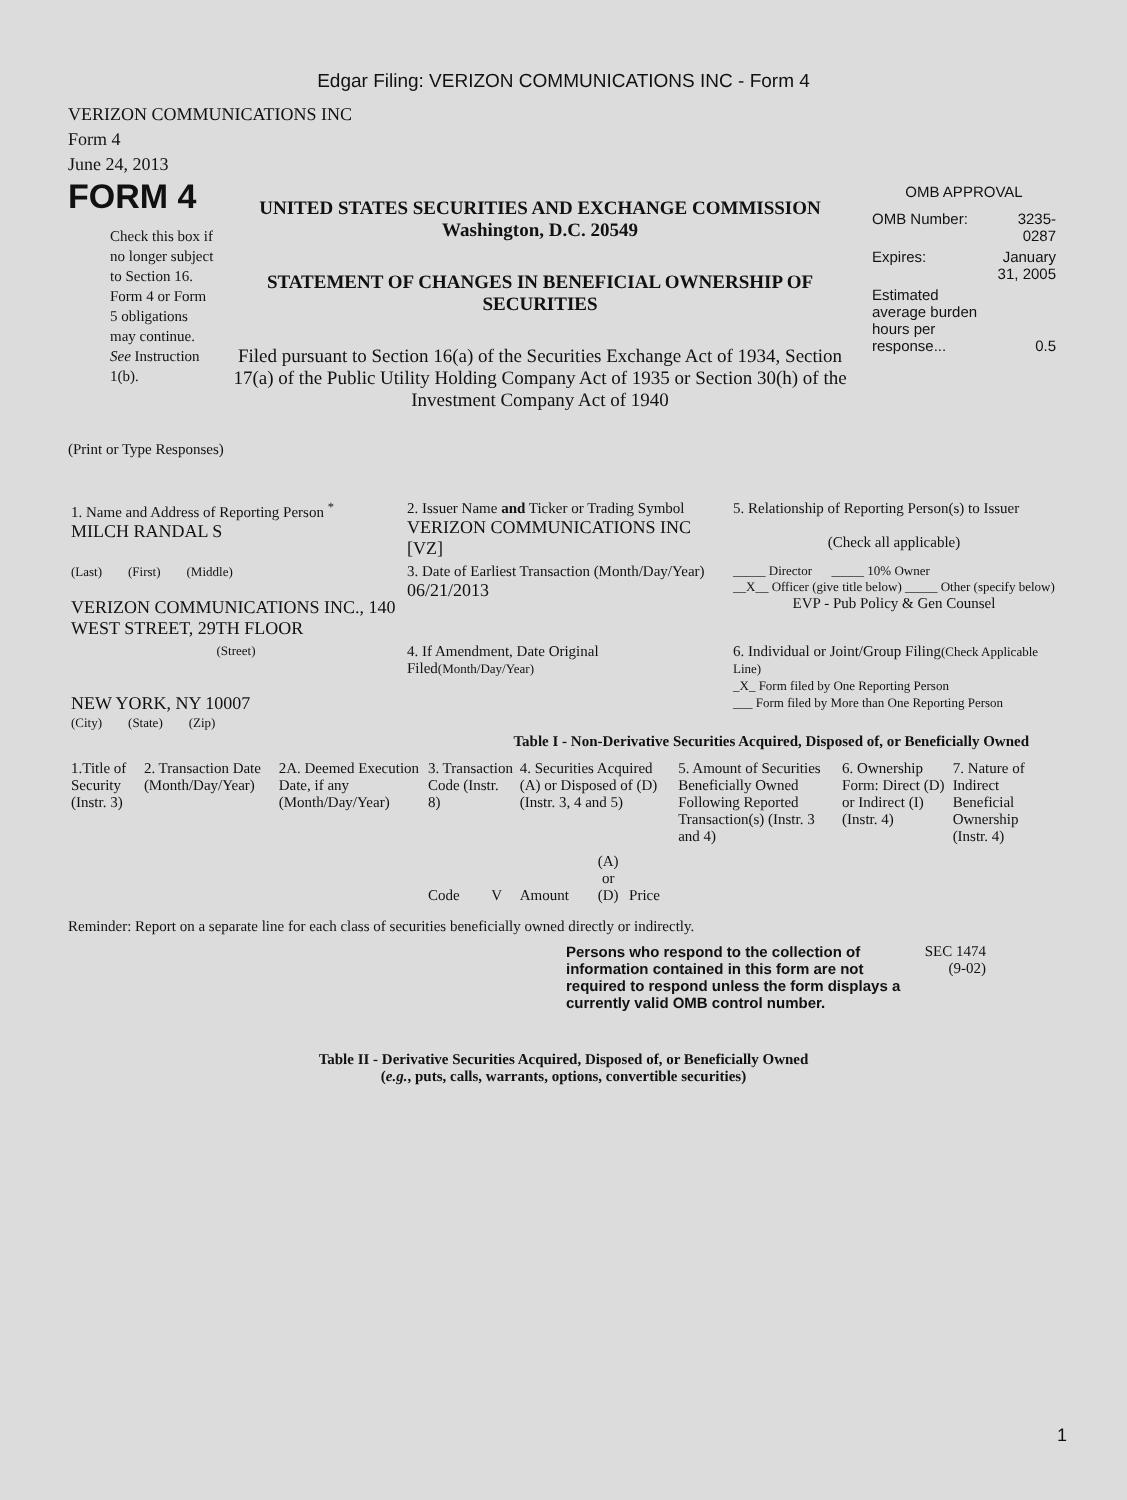Edgar Filing: VERIZON COMMUNICATIONS INC - Form 4
VERIZON COMMUNICATIONS INC
Form 4
June 24, 2013
FORM 4
Check this box if no longer subject to Section 16. Form 4 or Form 5 obligations may continue. See Instruction 1(b).
UNITED STATES SECURITIES AND EXCHANGE COMMISSION
Washington, D.C. 20549
STATEMENT OF CHANGES IN BENEFICIAL OWNERSHIP OF SECURITIES
Filed pursuant to Section 16(a) of the Securities Exchange Act of 1934, Section 17(a) of the Public Utility Holding Company Act of 1935 or Section 30(h) of the Investment Company Act of 1940
OMB APPROVAL
| OMB Number: | 3235-0287 |
| Expires: | January 31, 2005 |
| Estimated average burden hours per response... | 0.5 |
(Print or Type Responses)
| 1. Name and Address of Reporting Person <sup>*</sup> MILCH RANDAL S | 2. Issuer Name and Ticker or Trading Symbol VERIZON COMMUNICATIONS INC [VZ] | 5. Relationship of Reporting Person(s) to Issuer (Check all applicable) |
| (Last) (First) (Middle) VERIZON COMMUNICATIONS INC., 140 WEST STREET, 29TH FLOOR | 3. Date of Earliest Transaction (Month/Day/Year) 06/21/2013 | _____ Director _____ 10% Owner __X__ Officer (give title below) _____ Other (specify below) EVP - Pub Policy & Gen Counsel |
| (Street) NEW YORK, NY 10007 (City) (State) (Zip) | 4. If Amendment, Date Original Filed (Month/Day/Year) | 6. Individual or Joint/Group Filing (Check Applicable Line) _X_ Form filed by One Reporting Person ___ Form filed by More than One Reporting Person |
Table I - Non-Derivative Securities Acquired, Disposed of, or Beneficially Owned
| 1.Title of Security (Instr. 3) | 2. Transaction Date (Month/Day/Year) | 2A. Deemed Execution Date, if any (Month/Day/Year) | 3. Transaction Code (Instr. 8) | | 4. Securities Acquired (A) or Disposed of (D) (Instr. 3, 4 and 5) | | | 5. Amount of Securities Beneficially Owned Following Reported Transaction(s) (Instr. 3 and 4) | 6. Ownership Form: Direct (D) or Indirect (I) (Instr. 4) | 7. Nature of Indirect Beneficial Ownership (Instr. 4) |
| --- | --- | --- | --- | --- | --- | --- | --- | --- | --- | --- |
| | | | Code | V | Amount | (A) or (D) | Price | | | |
Reminder: Report on a separate line for each class of securities beneficially owned directly or indirectly.
Persons who respond to the collection of information contained in this form are not required to respond unless the form displays a currently valid OMB control number.
SEC 1474 (9-02)
Table II - Derivative Securities Acquired, Disposed of, or Beneficially Owned
(e.g., puts, calls, warrants, options, convertible securities)
1